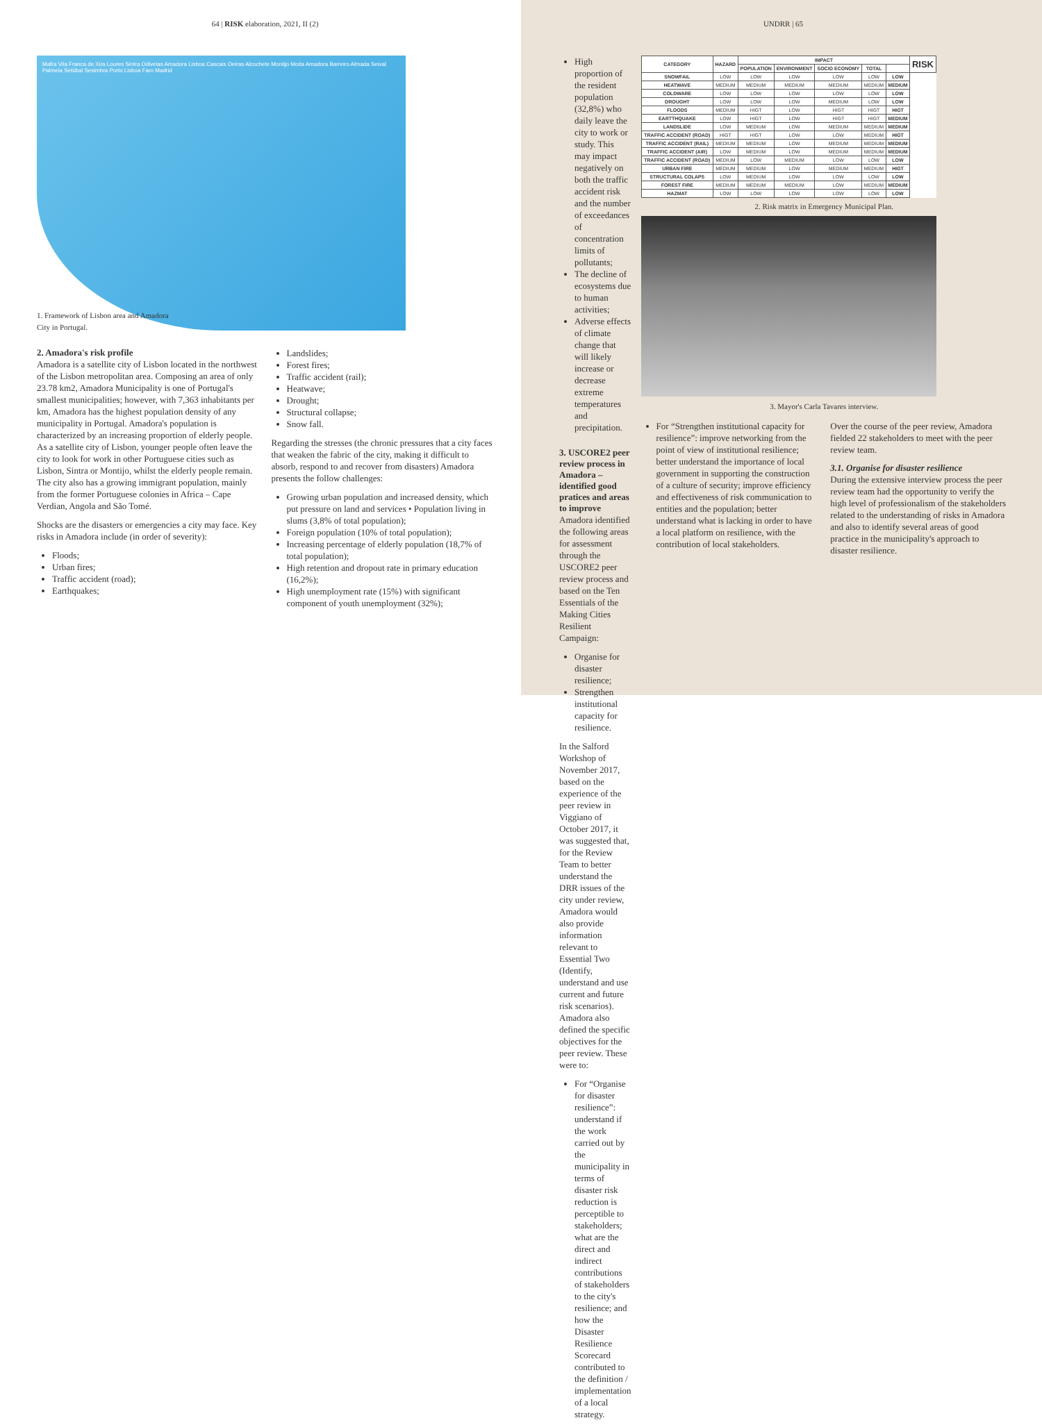64 | RISK elaboration, 2021, II (2)
Mafra Vila Franca de Xira Loures Sintra Odivelas Amadora Lisboa Cascais Oeiras Alcochete Montijo Moita Amadora Barreiro Almada Seixal Palmela Setúbal Sesimbra Porto Lisboa Faro Madrid
1. Framework of Lisbon area and Amadora
City in Portugal.
2. Amadora's risk profile
Amadora is a satellite city of Lisbon located in the northwest of the Lisbon metropolitan area. Composing an area of only 23.78 km2, Amadora Municipality is one of Portugal's smallest municipalities; however, with 7,363 inhabitants per km, Amadora has the highest population density of any municipality in Portugal. Amadora's population is characterized by an increasing proportion of elderly people. As a satellite city of Lisbon, younger people often leave the city to look for work in other Portuguese cities such as Lisbon, Sintra or Montijo, whilst the elderly people remain. The city also has a growing immigrant population, mainly from the former Portuguese colonies in Africa – Cape Verdian, Angola and São Tomé.
Shocks are the disasters or emergencies a city may face. Key risks in Amadora include (in order of severity):
Floods;
Urban fires;
Traffic accident (road);
Earthquakes;
Landslides;
Forest fires;
Traffic accident (rail);
Heatwave;
Drought;
Structural collapse;
Snow fall.
Regarding the stresses (the chronic pressures that a city faces that weaken the fabric of the city, making it difficult to absorb, respond to and recover from disasters) Amadora presents the follow challenges:
Growing urban population and increased density, which put pressure on land and services • Population living in slums (3,8% of total population);
Foreign population (10% of total population);
Increasing percentage of elderly population (18,7% of total population);
High retention and dropout rate in primary education (16,2%);
High unemployment rate (15%) with significant component of youth unemployment (32%);
UNDRR | 65
High proportion of the resident population (32,8%) who daily leave the city to work or study. This may impact negatively on both the traffic accident risk and the number of exceedances of concentration limits of pollutants;
The decline of ecosystems due to human activities;
Adverse effects of climate change that will likely increase or decrease extreme temperatures and precipitation.
3. USCORE2 peer review process in Amadora – identified good pratices and areas to improve
Amadora identified the following areas for assessment through the USCORE2 peer review process and based on the Ten Essentials of the Making Cities Resilient Campaign:
Organise for disaster resilience;
Strengthen institutional capacity for resilience.
In the Salford Workshop of November 2017, based on the experience of the peer review in Viggiano of October 2017, it was suggested that, for the Review Team to better understand the DRR issues of the city under review, Amadora would also provide information relevant to Essential Two (Identify, understand and use current and future risk scenarios). Amadora also defined the specific objectives for the peer review. These were to:
For “Organise for disaster resilience”: understand if the work carried out by the municipality in terms of disaster risk reduction is perceptible to stakeholders; what are the direct and indirect contributions of stakeholders to the city's resilience; and how the Disaster Resilience Scorecard contributed to the definition / implementation of a local strategy.
| CATEGORY | HAZARD | IMPACT | | | | | RISK |
| --- | --- | --- | --- | --- | --- | --- | --- |
| | | POPULATION | ENVIRONMENT | SOCIO ECONOMY | TOTAL | | |
| SNOWFAIL | LOW | LOW | LOW | LOW | LOW | LOW | |
| HEATWAVE | MEDIUM | MEDIUM | MEDIUM | MEDIUM | MEDIUM | MEDIUM | |
| COLDWARE | LOW | LOW | LOW | LOW | LOW | LOW | |
| DROUGHT | LOW | LOW | LOW | MEDIUM | LOW | LOW | |
| FLOODS | MEDIUM | HIGT | LOW | HIGT | HIGT | HIGT | |
| EARTTHQUAKE | LOW | HIGT | LOW | HIGT | HIGT | MEDIUM | |
| LANDSLIDE | LOW | MEDIUM | LOW | MEDIUM | MEDIUM | MEDIUM | |
| TRAFFIC ACCIDENT (ROAD) | HIGT | HIGT | LOW | LOW | MEDIUM | HIGT | |
| TRAFFIC ACCIDENT (RAIL) | MEDIUM | MEDIUM | LOW | MEDIUM | MEDIUM | MEDIUM | |
| TRAFFIC ACCIDENT (AIR) | LOW | MEDIUM | LOW | MEDIUM | MEDIUM | MEDIUM | |
| TRAFFIC ACCIDENT (ROAD) | MEDIUM | LOW | MEDIUM | LOW | LOW | LOW | |
| URBAN FIRE | MEDIUM | MEDIUM | LOW | MEDIUM | MEDIUM | HIGT | |
| STRUCTURAL COLAPS | LOW | MEDIUM | LOW | LOW | LOW | LOW | |
| FOREST FIRE | MEDIUM | MEDIUM | MEDIUM | LOW | MEDIUM | MEDIUM | |
| HAZMAT | LOW | LOW | LOW | LOW | LOW | LOW | |
2. Risk matrix in Emergency Municipal Plan.
3. Mayor's Carla Tavares interview.
For “Strengthen institutional capacity for resilience”: improve networking from the point of view of institutional resilience; better understand the importance of local government in supporting the construction of a culture of security; improve efficiency and effectiveness of risk communication to entities and the population; better understand what is lacking in order to have a local platform on resilience, with the contribution of local stakeholders.
Over the course of the peer review, Amadora fielded 22 stakeholders to meet with the peer review team.
3.1. Organise for disaster resilience
During the extensive interview process the peer review team had the opportunity to verify the high level of professionalism of the stakeholders related to the understanding of risks in Amadora and also to identify several areas of good practice in the municipality's approach to disaster resilience.